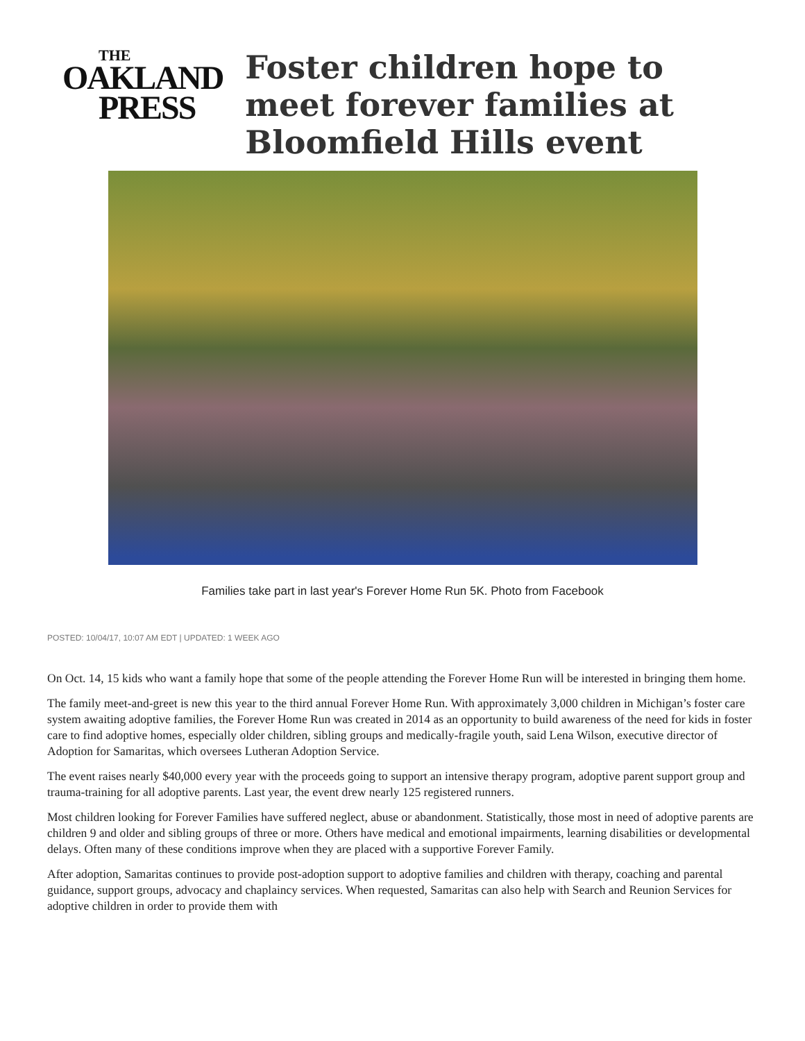THE
OAKLAND
PRESS
Foster children hope to meet forever families at Bloomfield Hills event
Families take part in last year's Forever Home Run 5K. Photo from Facebook
POSTED: 10/04/17, 10:07 AM EDT | UPDATED: 1 WEEK AGO
On Oct. 14, 15 kids who want a family hope that some of the people attending the Forever Home Run will be interested in bringing them home.
The family meet-and-greet is new this year to the third annual Forever Home Run. With approximately 3,000 children in Michigan’s foster care system awaiting adoptive families, the Forever Home Run was created in 2014 as an opportunity to build awareness of the need for kids in foster care to find adoptive homes, especially older children, sibling groups and medically-fragile youth, said Lena Wilson, executive director of Adoption for Samaritas, which oversees Lutheran Adoption Service.
The event raises nearly $40,000 every year with the proceeds going to support an intensive therapy program, adoptive parent support group and trauma-training for all adoptive parents. Last year, the event drew nearly 125 registered runners.
Most children looking for Forever Families have suffered neglect, abuse or abandonment. Statistically, those most in need of adoptive parents are children 9 and older and sibling groups of three or more. Others have medical and emotional impairments, learning disabilities or developmental delays. Often many of these conditions improve when they are placed with a supportive Forever Family.
After adoption, Samaritas continues to provide post-adoption support to adoptive families and children with therapy, coaching and parental guidance, support groups, advocacy and chaplaincy services. When requested, Samaritas can also help with Search and Reunion Services for adoptive children in order to provide them with